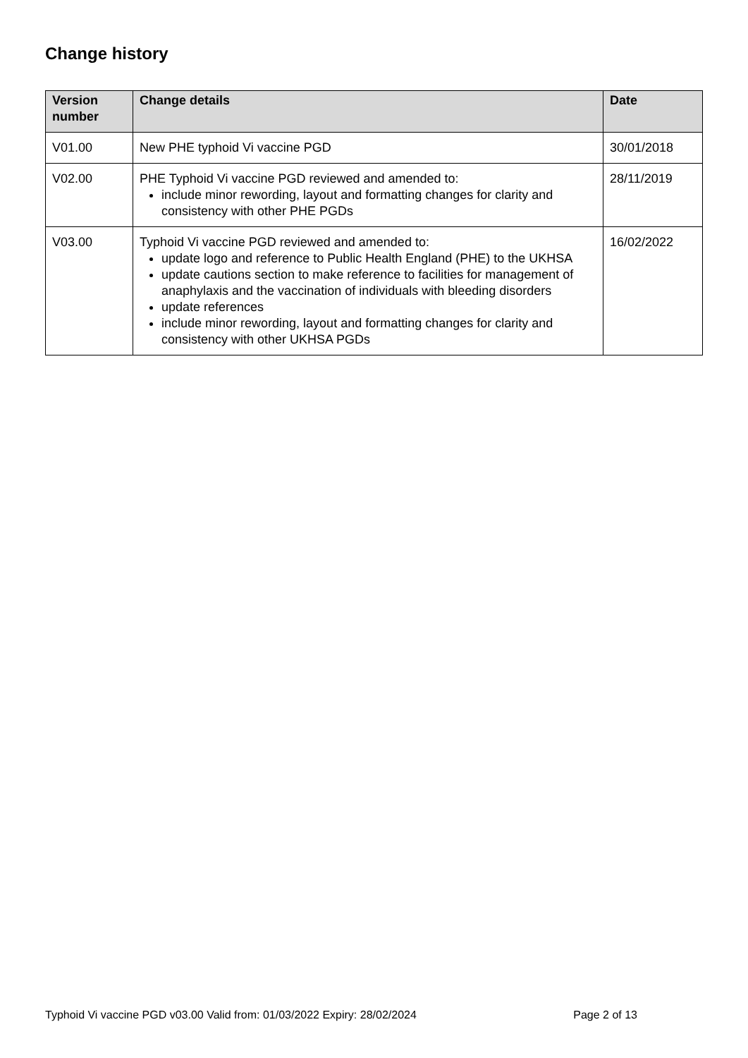Change history
| Version number | Change details | Date |
| --- | --- | --- |
| V01.00 | New PHE typhoid Vi vaccine PGD | 30/01/2018 |
| V02.00 | PHE Typhoid Vi vaccine PGD reviewed and amended to: include minor rewording, layout and formatting changes for clarity and consistency with other PHE PGDs | 28/11/2019 |
| V03.00 | Typhoid Vi vaccine PGD reviewed and amended to: update logo and reference to Public Health England (PHE) to the UKHSA update cautions section to make reference to facilities for management of anaphylaxis and the vaccination of individuals with bleeding disorders update references include minor rewording, layout and formatting changes for clarity and consistency with other UKHSA PGDs | 16/02/2022 |
Typhoid Vi vaccine PGD v03.00 Valid from: 01/03/2022 Expiry: 28/02/2024 Page 2 of 13